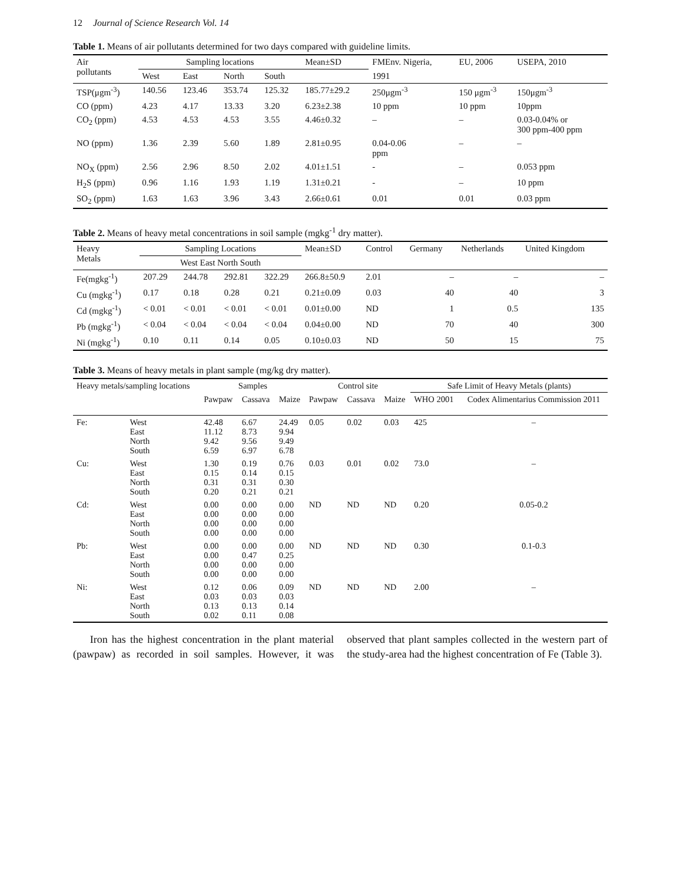12 Journal of Science Research Vol. 14
Table 1. Means of air pollutants determined for two days compared with guideline limits.
| Air pollutants | Sampling locations | | | | Mean±SD | FMEnv. Nigeria, | EU, 2006 | USEPA, 2010 |
| --- | --- | --- | --- | --- | --- | --- | --- | --- |
| | West | East | North | South | | 1991 | | |
| TSP(μgm<sup>-3</sup>) | 140.56 | 123.46 | 353.74 | 125.32 | 185.77±29.2 | 250μgm<sup>-3</sup> | 150 μgm<sup>-3</sup> | 150μgm<sup>-3</sup> |
| CO (ppm) | 4.23 | 4.17 | 13.33 | 3.20 | 6.23±2.38 | 10 ppm | 10 ppm | 10ppm |
| CO<sub>2</sub> (ppm) | 4.53 | 4.53 | 4.53 | 3.55 | 4.46±0.32 | – | – | 0.03-0.04% or 300 ppm-400 ppm |
| NO (ppm) | 1.36 | 2.39 | 5.60 | 1.89 | 2.81±0.95 | 0.04-0.06 ppm | – | – |
| NO<sub>X</sub> (ppm) | 2.56 | 2.96 | 8.50 | 2.02 | 4.01±1.51 | - | – | 0.053 ppm |
| H<sub>2</sub>S (ppm) | 0.96 | 1.16 | 1.93 | 1.19 | 1.31±0.21 | - | – | 10 ppm |
| SO<sub>2</sub> (ppm) | 1.63 | 1.63 | 3.96 | 3.43 | 2.66±0.61 | 0.01 | 0.01 | 0.03 ppm |
Table 2. Means of heavy metal concentrations in soil sample (mgkg<sup>-1</sup> dry matter).
| Heavy Metals | Sampling Locations | | | | Mean±SD | Control | Germany | Netherlands | United Kingdom |
| --- | --- | --- | --- | --- | --- | --- | --- | --- | --- |
| | West East North South | | | | | | | | |
| Fe(mgkg<sup>-1</sup>) | 207.29 | 244.78 | 292.81 | 322.29 | 266.8±50.9 | 2.01 | – | – | – |
| Cu (mgkg<sup>-1</sup>) | 0.17 | 0.18 | 0.28 | 0.21 | 0.21±0.09 | 0.03 | 40 | 40 | 3 |
| Cd (mgkg<sup>-1</sup>) | < 0.01 | < 0.01 | < 0.01 | < 0.01 | 0.01±0.00 | ND | 1 | 0.5 | 135 |
| Pb (mgkg<sup>-1</sup>) | < 0.04 | < 0.04 | < 0.04 | < 0.04 | 0.04±0.00 | ND | 70 | 40 | 300 |
| Ni (mgkg<sup>-1</sup>) | 0.10 | 0.11 | 0.14 | 0.05 | 0.10±0.03 | ND | 50 | 15 | 75 |
Table 3. Means of heavy metals in plant sample (mg/kg dry matter).
| Heavy metals/sampling locations | | Samples | | | Control site | | | Safe Limit of Heavy Metals (plants) | |
| --- | --- | --- | --- | --- | --- | --- | --- | --- | --- |
| | | Pawpaw | Cassava | Maize | Pawpaw | Cassava | Maize | WHO 2001 | Codex Alimentarius Commission 2011 |
| Fe: | West East North South | 42.48 11.12 9.42 6.59 | 6.67 8.73 9.56 6.97 | 24.49 9.94 9.49 6.78 | 0.05 | 0.02 | 0.03 | 425 | – |
| Cu: | West East North South | 1.30 0.15 0.31 0.20 | 0.19 0.14 0.31 0.21 | 0.76 0.15 0.30 0.21 | 0.03 | 0.01 | 0.02 | 73.0 | – |
| Cd: | West East North South | 0.00 0.00 0.00 0.00 | 0.00 0.00 0.00 0.00 | 0.00 0.00 0.00 0.00 | ND | ND | ND | 0.20 | 0.05-0.2 |
| Pb: | West East North South | 0.00 0.00 0.00 0.00 | 0.00 0.47 0.00 0.00 | 0.00 0.25 0.00 0.00 | ND | ND | ND | 0.30 | 0.1-0.3 |
| Ni: | West East North South | 0.12 0.03 0.13 0.02 | 0.06 0.03 0.13 0.11 | 0.09 0.03 0.14 0.08 | ND | ND | ND | 2.00 | – |
Iron has the highest concentration in the plant material (pawpaw) as recorded in soil samples. However, it was observed that plant samples collected in the western part of the study-area had the highest concentration of Fe (Table 3).